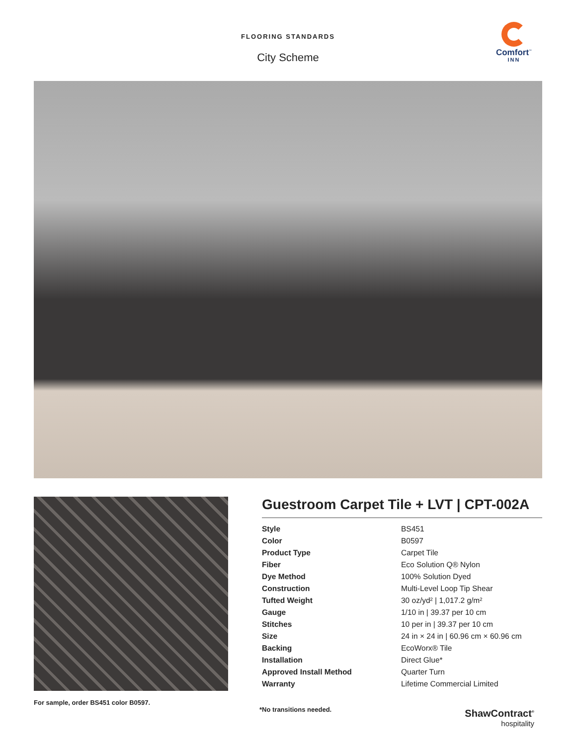FLOORING STANDARDS
City Scheme
Comfort<sup>™</sup>
INN
For sample, order BS451 color B0597.
Guestroom Carpet Tile + LVT | CPT-002A
| Style | BS451 |
| Color | B0597 |
| Product Type | Carpet Tile |
| Fiber | Eco Solution Q® Nylon |
| Dye Method | 100% Solution Dyed |
| Construction | Multi-Level Loop Tip Shear |
| Tufted Weight | 30 oz/yd² / 1,017.2 g/m² |
| Gauge | 1/10 in / 39.37 per 10 cm |
| Stitches | 10 per in / 39.37 per 10 cm |
| Size | 24 in × 24 in / 60.96 cm × 60.96 cm |
| Backing | EcoWorx® Tile |
| Installation | Direct Glue* |
| Approved Install Method | Quarter Turn |
| Warranty | Lifetime Commercial Limited |
*No transitions needed.
ShawContract<sup>®</sup>
hospitality